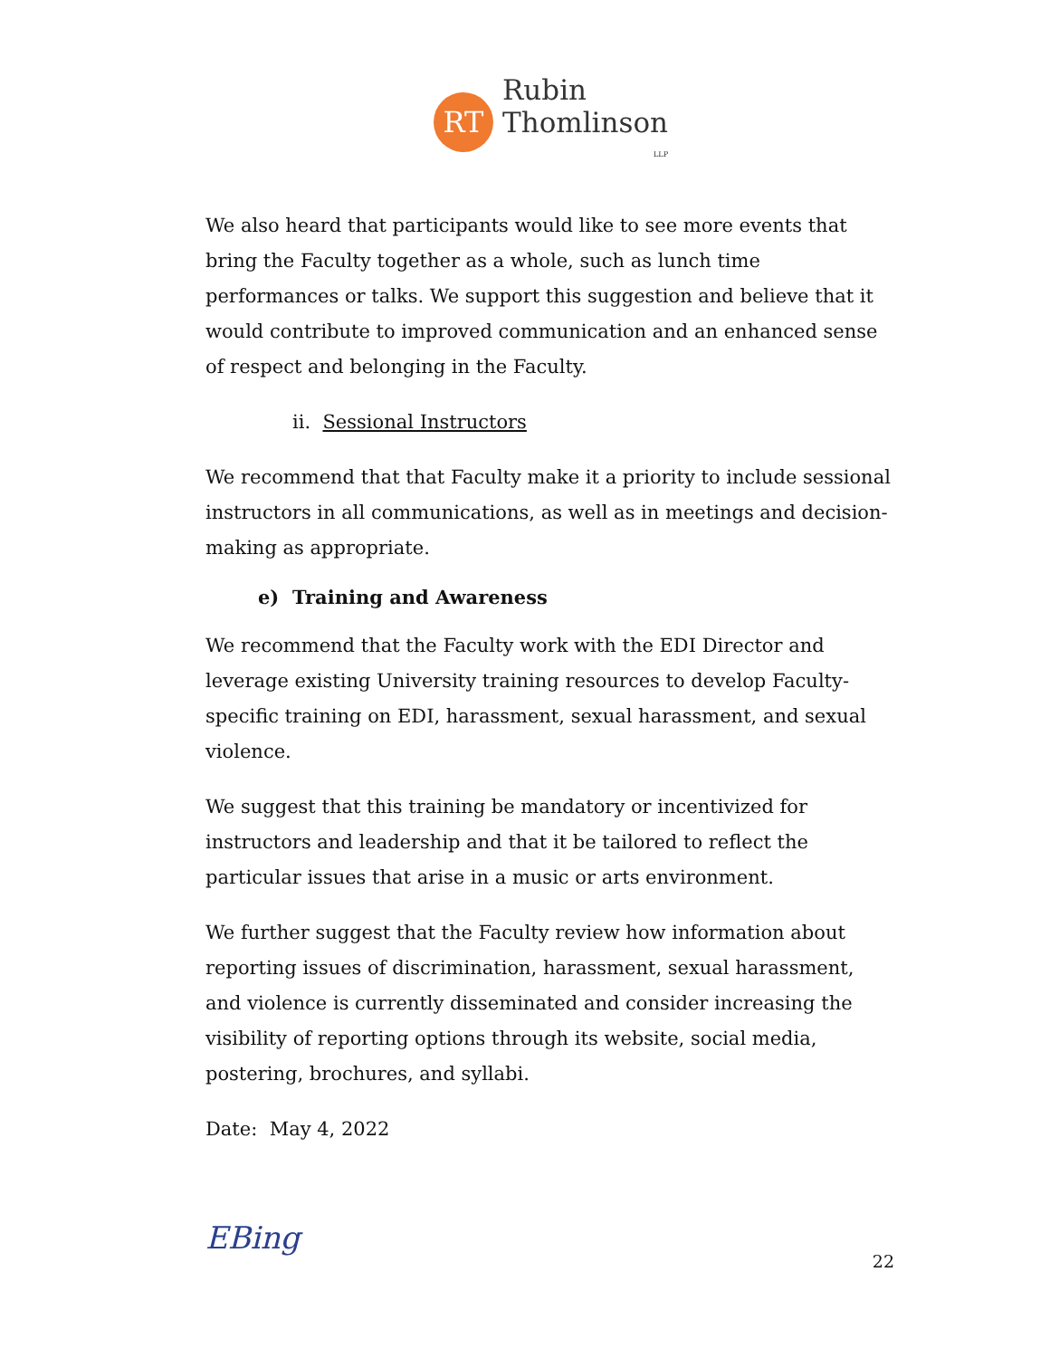RT
Rubin
Thomlinson
LLP
We also heard that participants would like to see more events that bring the Faculty together as a whole, such as lunch time performances or talks. We support this suggestion and believe that it would contribute to improved communication and an enhanced sense of respect and belonging in the Faculty.
ii. Sessional Instructors
We recommend that that Faculty make it a priority to include sessional instructors in all communications, as well as in meetings and decision-making as appropriate.
e) Training and Awareness
We recommend that the Faculty work with the EDI Director and leverage existing University training resources to develop Faculty-specific training on EDI, harassment, sexual harassment, and sexual violence.
We suggest that this training be mandatory or incentivized for instructors and leadership and that it be tailored to reflect the particular issues that arise in a music or arts environment.
We further suggest that the Faculty review how information about reporting issues of discrimination, harassment, sexual harassment, and violence is currently disseminated and consider increasing the visibility of reporting options through its website, social media, postering, brochures, and syllabi.
Date: May 4, 2022
EBing
22